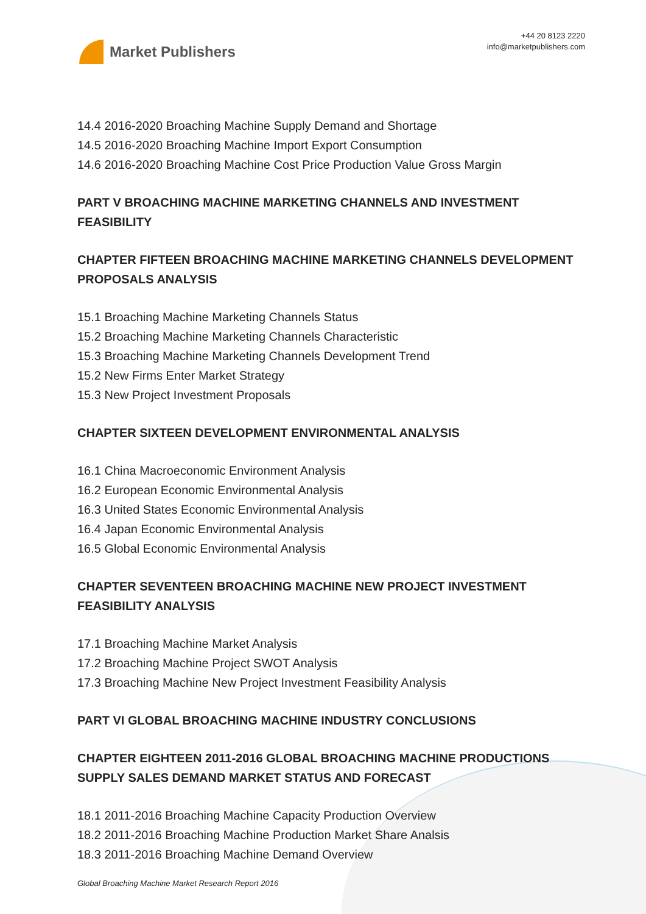Market Publishers
+44 20 8123 2220
info@marketpublishers.com
14.4 2016-2020 Broaching Machine Supply Demand and Shortage
14.5 2016-2020 Broaching Machine Import Export Consumption
14.6 2016-2020 Broaching Machine Cost Price Production Value Gross Margin
PART V BROACHING MACHINE MARKETING CHANNELS AND INVESTMENT FEASIBILITY
CHAPTER FIFTEEN BROACHING MACHINE MARKETING CHANNELS DEVELOPMENT PROPOSALS ANALYSIS
15.1 Broaching Machine Marketing Channels Status
15.2 Broaching Machine Marketing Channels Characteristic
15.3 Broaching Machine Marketing Channels Development Trend
15.2 New Firms Enter Market Strategy
15.3 New Project Investment Proposals
CHAPTER SIXTEEN DEVELOPMENT ENVIRONMENTAL ANALYSIS
16.1 China Macroeconomic Environment Analysis
16.2 European Economic Environmental Analysis
16.3 United States Economic Environmental Analysis
16.4 Japan Economic Environmental Analysis
16.5 Global Economic Environmental Analysis
CHAPTER SEVENTEEN BROACHING MACHINE NEW PROJECT INVESTMENT FEASIBILITY ANALYSIS
17.1 Broaching Machine Market Analysis
17.2 Broaching Machine Project SWOT Analysis
17.3 Broaching Machine New Project Investment Feasibility Analysis
PART VI GLOBAL BROACHING MACHINE INDUSTRY CONCLUSIONS
CHAPTER EIGHTEEN 2011-2016 GLOBAL BROACHING MACHINE PRODUCTIONS SUPPLY SALES DEMAND MARKET STATUS AND FORECAST
18.1 2011-2016 Broaching Machine Capacity Production Overview
18.2 2011-2016 Broaching Machine Production Market Share Analsis
18.3 2011-2016 Broaching Machine Demand Overview
Global Broaching Machine Market Research Report 2016